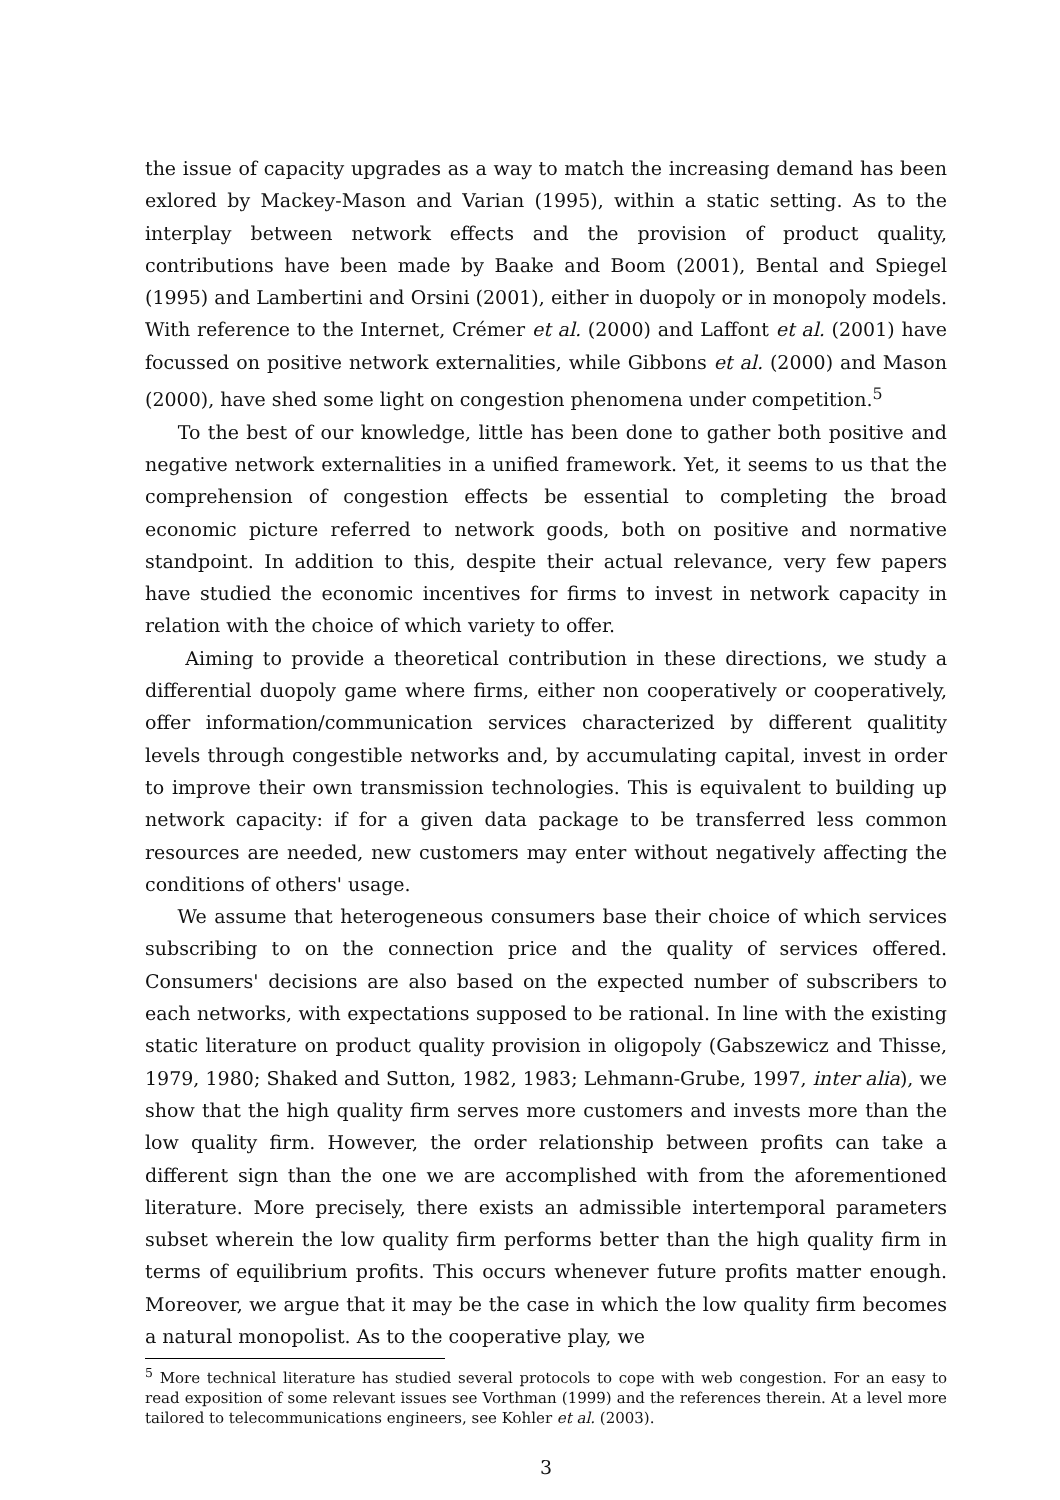the issue of capacity upgrades as a way to match the increasing demand has been exlored by Mackey-Mason and Varian (1995), within a static setting. As to the interplay between network effects and the provision of product quality, contributions have been made by Baake and Boom (2001), Bental and Spiegel (1995) and Lambertini and Orsini (2001), either in duopoly or in monopoly models. With reference to the Internet, Crémer et al. (2000) and Laffont et al. (2001) have focussed on positive network externalities, while Gibbons et al. (2000) and Mason (2000), have shed some light on congestion phenomena under competition.<sup>5</sup>
To the best of our knowledge, little has been done to gather both positive and negative network externalities in a unified framework. Yet, it seems to us that the comprehension of congestion effects be essential to completing the broad economic picture referred to network goods, both on positive and normative standpoint. In addition to this, despite their actual relevance, very few papers have studied the economic incentives for firms to invest in network capacity in relation with the choice of which variety to offer.
Aiming to provide a theoretical contribution in these directions, we study a differential duopoly game where firms, either non cooperatively or cooperatively, offer information/communication services characterized by different qualitity levels through congestible networks and, by accumulating capital, invest in order to improve their own transmission technologies. This is equivalent to building up network capacity: if for a given data package to be transferred less common resources are needed, new customers may enter without negatively affecting the conditions of others' usage.
We assume that heterogeneous consumers base their choice of which services subscribing to on the connection price and the quality of services offered. Consumers' decisions are also based on the expected number of subscribers to each networks, with expectations supposed to be rational. In line with the existing static literature on product quality provision in oligopoly (Gabszewicz and Thisse, 1979, 1980; Shaked and Sutton, 1982, 1983; Lehmann-Grube, 1997, inter alia), we show that the high quality firm serves more customers and invests more than the low quality firm. However, the order relationship between profits can take a different sign than the one we are accomplished with from the aforementioned literature. More precisely, there exists an admissible intertemporal parameters subset wherein the low quality firm performs better than the high quality firm in terms of equilibrium profits. This occurs whenever future profits matter enough. Moreover, we argue that it may be the case in which the low quality firm becomes a natural monopolist. As to the cooperative play, we
<sup>5</sup> More technical literature has studied several protocols to cope with web congestion. For an easy to read exposition of some relevant issues see Vorthman (1999) and the references therein. At a level more tailored to telecommunications engineers, see Kohler et al. (2003).
3